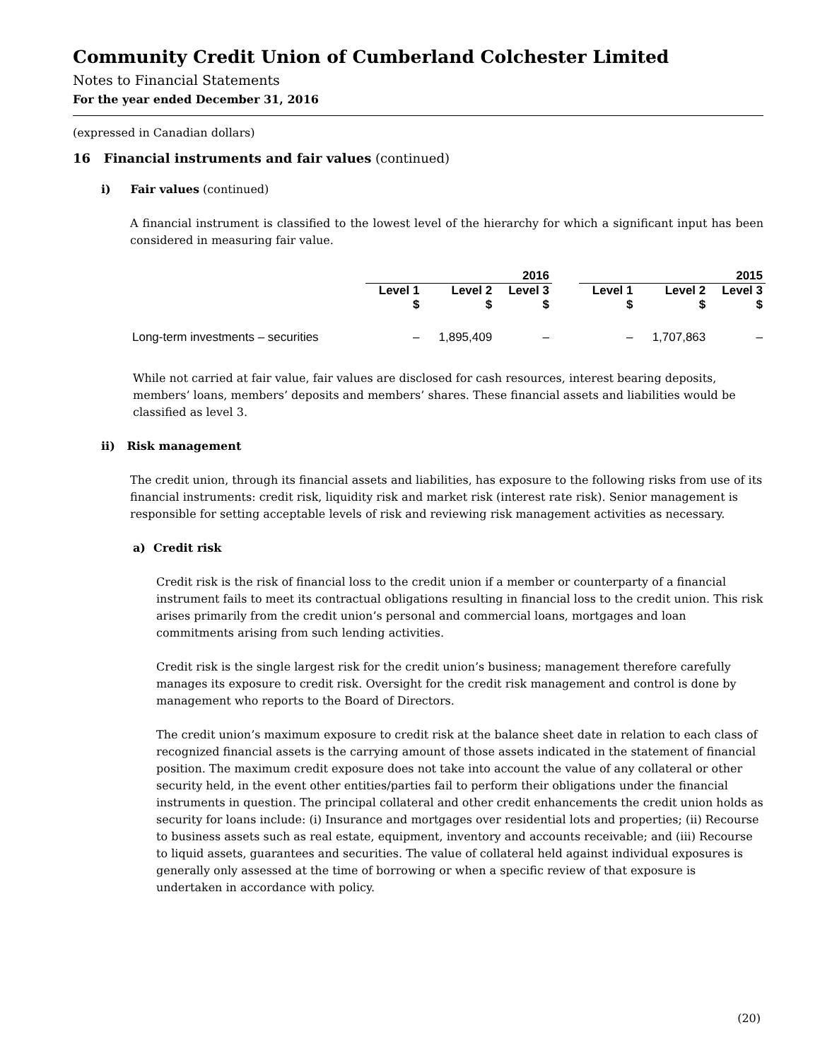Community Credit Union of Cumberland Colchester Limited
Notes to Financial Statements
For the year ended December 31, 2016
(expressed in Canadian dollars)
16 Financial instruments and fair values (continued)
i) Fair values (continued)
A financial instrument is classified to the lowest level of the hierarchy for which a significant input has been considered in measuring fair value.
| | 2016 | | | | 2015 | | |
| --- | --- | --- | --- | --- | --- | --- | --- |
| | Level 1 $ | Level 2 $ | Level 3 $ | | Level 1 $ | Level 2 $ | Level 3 $ |
| Long-term investments – securities | – | 1,895,409 | – | | – | 1,707,863 | – |
While not carried at fair value, fair values are disclosed for cash resources, interest bearing deposits, members’ loans, members’ deposits and members’ shares. These financial assets and liabilities would be classified as level 3.
ii) Risk management
The credit union, through its financial assets and liabilities, has exposure to the following risks from use of its financial instruments: credit risk, liquidity risk and market risk (interest rate risk). Senior management is responsible for setting acceptable levels of risk and reviewing risk management activities as necessary.
a) Credit risk
Credit risk is the risk of financial loss to the credit union if a member or counterparty of a financial instrument fails to meet its contractual obligations resulting in financial loss to the credit union. This risk arises primarily from the credit union’s personal and commercial loans, mortgages and loan commitments arising from such lending activities.
Credit risk is the single largest risk for the credit union’s business; management therefore carefully manages its exposure to credit risk. Oversight for the credit risk management and control is done by management who reports to the Board of Directors.
The credit union’s maximum exposure to credit risk at the balance sheet date in relation to each class of recognized financial assets is the carrying amount of those assets indicated in the statement of financial position. The maximum credit exposure does not take into account the value of any collateral or other security held, in the event other entities/parties fail to perform their obligations under the financial instruments in question. The principal collateral and other credit enhancements the credit union holds as security for loans include: (i) Insurance and mortgages over residential lots and properties; (ii) Recourse to business assets such as real estate, equipment, inventory and accounts receivable; and (iii) Recourse to liquid assets, guarantees and securities. The value of collateral held against individual exposures is generally only assessed at the time of borrowing or when a specific review of that exposure is undertaken in accordance with policy.
(20)